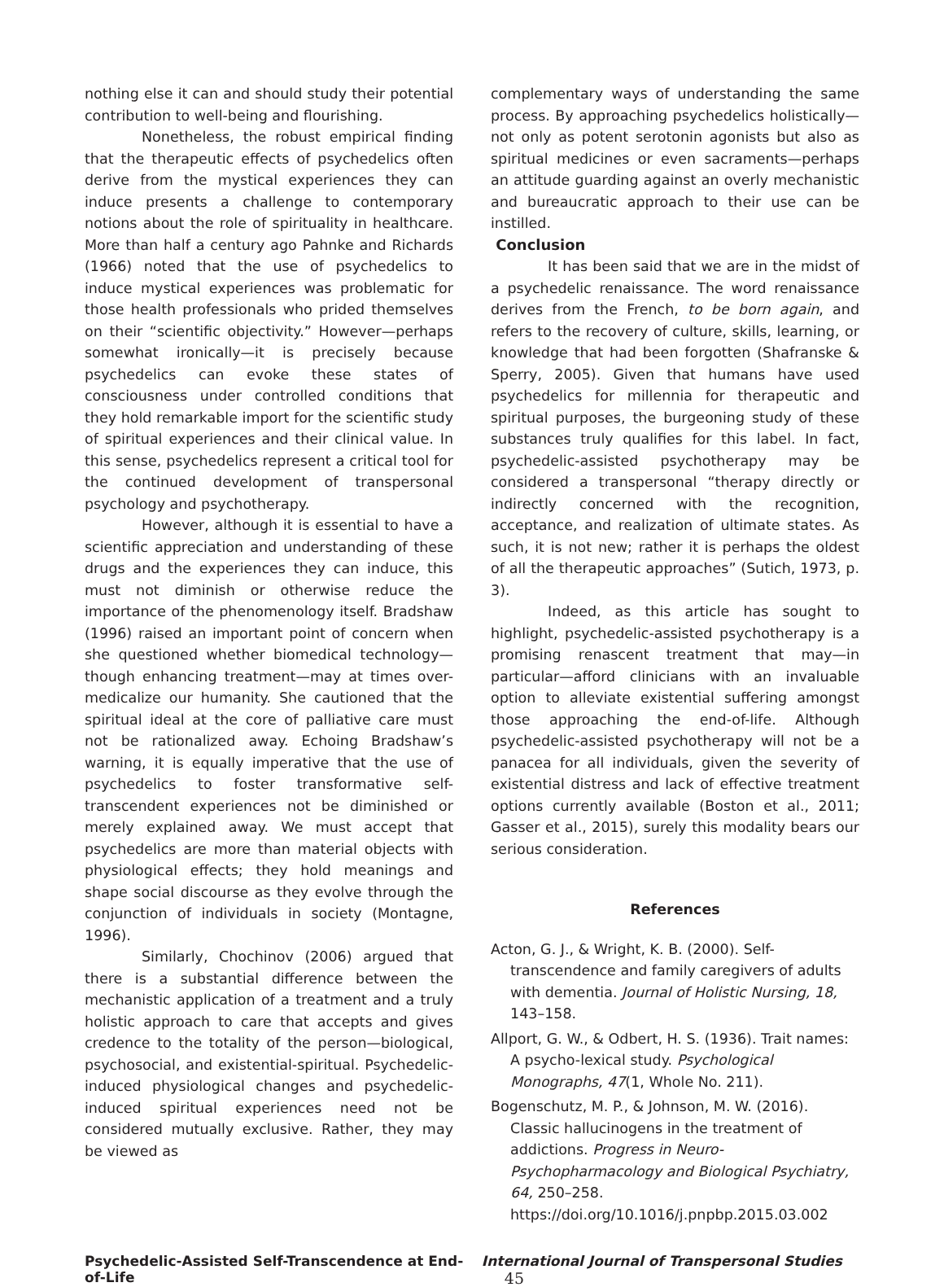nothing else it can and should study their potential contribution to well-being and flourishing.
Nonetheless, the robust empirical finding that the therapeutic effects of psychedelics often derive from the mystical experiences they can induce presents a challenge to contemporary notions about the role of spirituality in healthcare. More than half a century ago Pahnke and Richards (1966) noted that the use of psychedelics to induce mystical experiences was problematic for those health professionals who prided themselves on their “scientific objectivity.” However—perhaps somewhat ironically—it is precisely because psychedelics can evoke these states of consciousness under controlled conditions that they hold remarkable import for the scientific study of spiritual experiences and their clinical value. In this sense, psychedelics represent a critical tool for the continued development of transpersonal psychology and psychotherapy.
However, although it is essential to have a scientific appreciation and understanding of these drugs and the experiences they can induce, this must not diminish or otherwise reduce the importance of the phenomenology itself. Bradshaw (1996) raised an important point of concern when she questioned whether biomedical technology—though enhancing treatment—may at times over-medicalize our humanity. She cautioned that the spiritual ideal at the core of palliative care must not be rationalized away. Echoing Bradshaw’s warning, it is equally imperative that the use of psychedelics to foster transformative self-transcendent experiences not be diminished or merely explained away. We must accept that psychedelics are more than material objects with physiological effects; they hold meanings and shape social discourse as they evolve through the conjunction of individuals in society (Montagne, 1996).
Similarly, Chochinov (2006) argued that there is a substantial difference between the mechanistic application of a treatment and a truly holistic approach to care that accepts and gives credence to the totality of the person—biological, psychosocial, and existential-spiritual. Psychedelic-induced physiological changes and psychedelic-induced spiritual experiences need not be considered mutually exclusive. Rather, they may be viewed as
complementary ways of understanding the same process. By approaching psychedelics holistically—not only as potent serotonin agonists but also as spiritual medicines or even sacraments—perhaps an attitude guarding against an overly mechanistic and bureaucratic approach to their use can be instilled.
Conclusion
It has been said that we are in the midst of a psychedelic renaissance. The word renaissance derives from the French, to be born again, and refers to the recovery of culture, skills, learning, or knowledge that had been forgotten (Shafranske & Sperry, 2005). Given that humans have used psychedelics for millennia for therapeutic and spiritual purposes, the burgeoning study of these substances truly qualifies for this label. In fact, psychedelic-assisted psychotherapy may be considered a transpersonal “therapy directly or indirectly concerned with the recognition, acceptance, and realization of ultimate states. As such, it is not new; rather it is perhaps the oldest of all the therapeutic approaches” (Sutich, 1973, p. 3).
Indeed, as this article has sought to highlight, psychedelic-assisted psychotherapy is a promising renascent treatment that may—in particular—afford clinicians with an invaluable option to alleviate existential suffering amongst those approaching the end-of-life. Although psychedelic-assisted psychotherapy will not be a panacea for all individuals, given the severity of existential distress and lack of effective treatment options currently available (Boston et al., 2011; Gasser et al., 2015), surely this modality bears our serious consideration.
References
Acton, G. J., & Wright, K. B. (2000). Self-transcendence and family caregivers of adults with dementia. Journal of Holistic Nursing, 18, 143–158.
Allport, G. W., & Odbert, H. S. (1936). Trait names: A psycho-lexical study. Psychological Monographs, 47(1, Whole No. 211).
Bogenschutz, M. P., & Johnson, M. W. (2016). Classic hallucinogens in the treatment of addictions. Progress in Neuro-Psychopharmacology and Biological Psychiatry, 64, 250–258. https://doi.org/10.1016/j.pnpbp.2015.03.002
Psychedelic-Assisted Self-Transcendence at End-of-Life International Journal of Transpersonal Studies 45